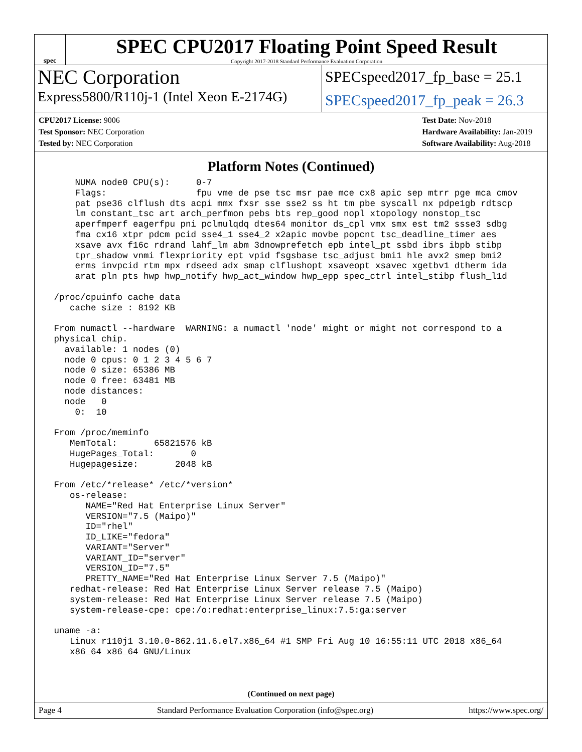spec
SPEC CPU2017 Floating Point Speed Result
Copyright 2017-2018 Standard Performance Evaluation Corporation
NEC Corporation
SPECspeed2017_fp_base = 25.1
Express5800/R110j-1 (Intel Xeon E-2174G)
SPECspeed2017_fp_peak = 26.3
CPU2017 License: 9006
Test Sponsor: NEC Corporation
Tested by: NEC Corporation
Test Date: Nov-2018
Hardware Availability: Jan-2019
Software Availability: Aug-2018
Platform Notes (Continued)
     NUMA node0 CPU(s):     0-7
     Flags:                 fpu vme de pse tsc msr pae mce cx8 apic sep mtrr pge mca cmov
     pat pse36 clflush dts acpi mmx fxsr sse sse2 ss ht tm pbe syscall nx pdpe1gb rdtscp
     lm constant_tsc art arch_perfmon pebs bts rep_good nopl xtopology nonstop_tsc
     aperfmperf eagerfpu pni pclmulqdq dtes64 monitor ds_cpl vmx smx est tm2 ssse3 sdbg
     fma cx16 xtpr pdcm pcid sse4_1 sse4_2 x2apic movbe popcnt tsc_deadline_timer aes
     xsave avx f16c rdrand lahf_lm abm 3dnowprefetch epb intel_pt ssbd ibrs ibpb stibp
     tpr_shadow vnmi flexpriority ept vpid fsgsbase tsc_adjust bmi1 hle avx2 smep bmi2
     erms invpcid rtm mpx rdseed adx smap clflushopt xsaveopt xsavec xgetbv1 dtherm ida
     arat pln pts hwp hwp_notify hwp_act_window hwp_epp spec_ctrl intel_stibp flush_l1d

 /proc/cpuinfo cache data
    cache size : 8192 KB

 From numactl --hardware  WARNING: a numactl 'node' might or might not correspond to a
 physical chip.
   available: 1 nodes (0)
   node 0 cpus: 0 1 2 3 4 5 6 7
   node 0 size: 65386 MB
   node 0 free: 63481 MB
   node distances:
   node   0
     0:  10

 From /proc/meminfo
    MemTotal:       65821576 kB
    HugePages_Total:       0
    Hugepagesize:       2048 kB

 From /etc/*release* /etc/*version*
    os-release:
       NAME="Red Hat Enterprise Linux Server"
       VERSION="7.5 (Maipo)"
       ID="rhel"
       ID_LIKE="fedora"
       VARIANT="Server"
       VARIANT_ID="server"
       VERSION_ID="7.5"
       PRETTY_NAME="Red Hat Enterprise Linux Server 7.5 (Maipo)"
    redhat-release: Red Hat Enterprise Linux Server release 7.5 (Maipo)
    system-release: Red Hat Enterprise Linux Server release 7.5 (Maipo)
    system-release-cpe: cpe:/o:redhat:enterprise_linux:7.5:ga:server

 uname -a:
    Linux r110j1 3.10.0-862.11.6.el7.x86_64 #1 SMP Fri Aug 10 16:55:11 UTC 2018 x86_64
    x86_64 x86_64 GNU/Linux
(Continued on next page)
Page 4 Standard Performance Evaluation Corporation (info@spec.org) https://www.spec.org/